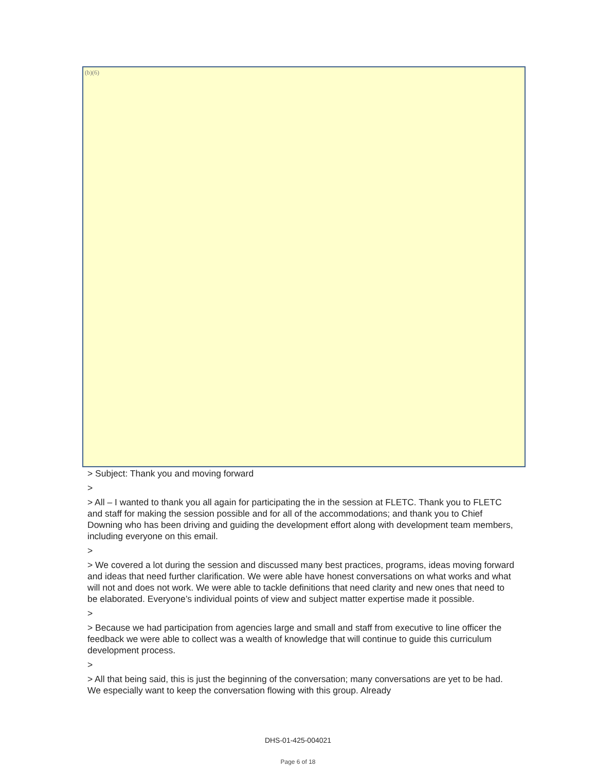(b)(6)
> Subject: Thank you and moving forward
>
> All – I wanted to thank you all again for participating the in the session at FLETC. Thank you to FLETC and staff for making the session possible and for all of the accommodations; and thank you to Chief Downing who has been driving and guiding the development effort along with development team members, including everyone on this email.
>
> We covered a lot during the session and discussed many best practices, programs, ideas moving forward and ideas that need further clarification. We were able have honest conversations on what works and what will not and does not work. We were able to tackle definitions that need clarity and new ones that need to be elaborated. Everyone’s individual points of view and subject matter expertise made it possible.
>
> Because we had participation from agencies large and small and staff from executive to line officer the feedback we were able to collect was a wealth of knowledge that will continue to guide this curriculum development process.
>
> All that being said, this is just the beginning of the conversation; many conversations are yet to be had. We especially want to keep the conversation flowing with this group. Already
DHS-01-425-004021
Page 6 of 18